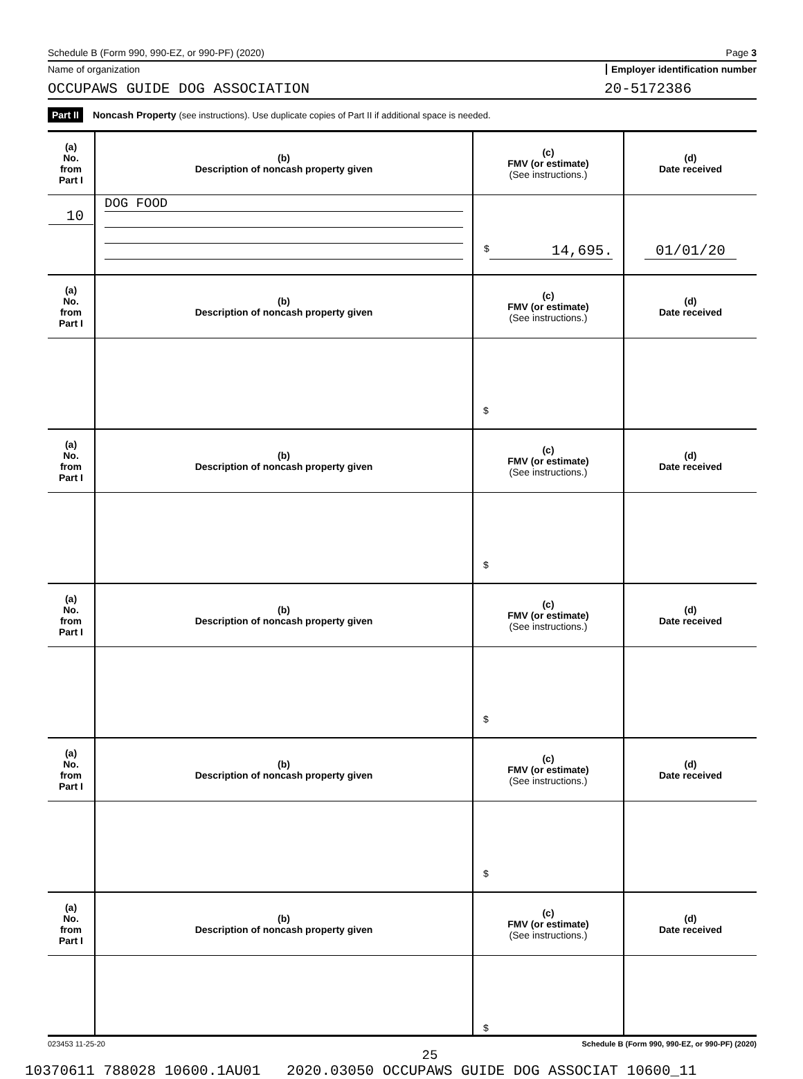Schedule B (Form 990, 990-EZ, or 990-PF) (2020) Page 3
Name of organization Employer identification number
OCCUPAWS GUIDE DOG ASSOCIATION
20-5172386
Part II Noncash Property (see instructions). Use duplicate copies of Part II if additional space is needed.
| (a) No. from Part I | (b) Description of noncash property given | (c) FMV (or estimate) (See instructions.) | (d) Date received |
| --- | --- | --- | --- |
| 10 | DOG FOOD | $ 14,695. | 01/01/20 |
| (a) No. from Part I | (b) Description of noncash property given | (c) FMV (or estimate) (See instructions.) | (d) Date received |
| | | $ | |
| (a) No. from Part I | (b) Description of noncash property given | (c) FMV (or estimate) (See instructions.) | (d) Date received |
| | | $ | |
| (a) No. from Part I | (b) Description of noncash property given | (c) FMV (or estimate) (See instructions.) | (d) Date received |
| | | $ | |
| (a) No. from Part I | (b) Description of noncash property given | (c) FMV (or estimate) (See instructions.) | (d) Date received |
| | | $ | |
| (a) No. from Part I | (b) Description of noncash property given | (c) FMV (or estimate) (See instructions.) | (d) Date received |
| | | $ | |
023453 11-25-20 Schedule B (Form 990, 990-EZ, or 990-PF) (2020)
25
10370611 788028 10600.1AU01 2020.03050 OCCUPAWS GUIDE DOG ASSOCIAT 10600_11